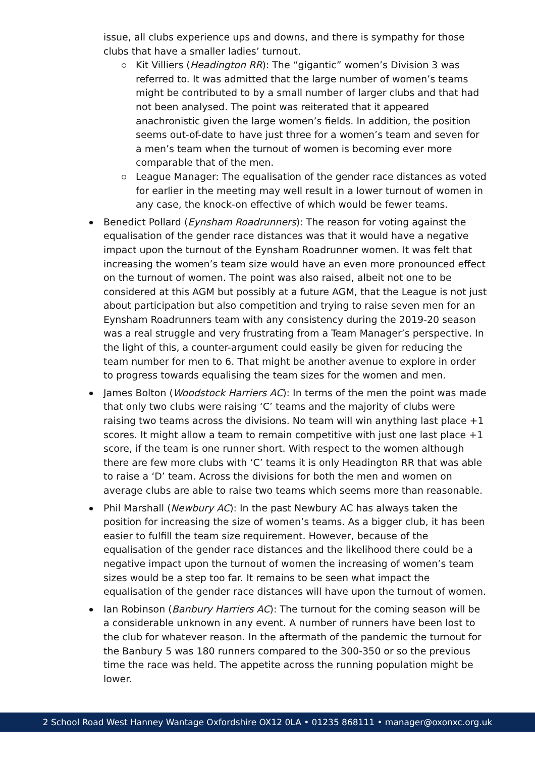issue, all clubs experience ups and downs, and there is sympathy for those clubs that have a smaller ladies’ turnout.
Kit Villiers (Headington RR): The “gigantic” women’s Division 3 was referred to. It was admitted that the large number of women’s teams might be contributed to by a small number of larger clubs and that had not been analysed. The point was reiterated that it appeared anachronistic given the large women’s fields. In addition, the position seems out-of-date to have just three for a women’s team and seven for a men’s team when the turnout of women is becoming ever more comparable that of the men.
League Manager: The equalisation of the gender race distances as voted for earlier in the meeting may well result in a lower turnout of women in any case, the knock-on effective of which would be fewer teams.
Benedict Pollard (Eynsham Roadrunners): The reason for voting against the equalisation of the gender race distances was that it would have a negative impact upon the turnout of the Eynsham Roadrunner women. It was felt that increasing the women’s team size would have an even more pronounced effect on the turnout of women. The point was also raised, albeit not one to be considered at this AGM but possibly at a future AGM, that the League is not just about participation but also competition and trying to raise seven men for an Eynsham Roadrunners team with any consistency during the 2019-20 season was a real struggle and very frustrating from a Team Manager’s perspective. In the light of this, a counter-argument could easily be given for reducing the team number for men to 6. That might be another avenue to explore in order to progress towards equalising the team sizes for the women and men.
James Bolton (Woodstock Harriers AC): In terms of the men the point was made that only two clubs were raising ‘C’ teams and the majority of clubs were raising two teams across the divisions. No team will win anything last place +1 scores. It might allow a team to remain competitive with just one last place +1 score, if the team is one runner short. With respect to the women although there are few more clubs with ‘C’ teams it is only Headington RR that was able to raise a ‘D’ team. Across the divisions for both the men and women on average clubs are able to raise two teams which seems more than reasonable.
Phil Marshall (Newbury AC): In the past Newbury AC has always taken the position for increasing the size of women’s teams. As a bigger club, it has been easier to fulfill the team size requirement. However, because of the equalisation of the gender race distances and the likelihood there could be a negative impact upon the turnout of women the increasing of women’s team sizes would be a step too far. It remains to be seen what impact the equalisation of the gender race distances will have upon the turnout of women.
Ian Robinson (Banbury Harriers AC): The turnout for the coming season will be a considerable unknown in any event. A number of runners have been lost to the club for whatever reason. In the aftermath of the pandemic the turnout for the Banbury 5 was 180 runners compared to the 300-350 or so the previous time the race was held. The appetite across the running population might be lower.
2 School Road West Hanney Wantage Oxfordshire OX12 0LA • 01235 868111 • manager@oxonxc.org.uk